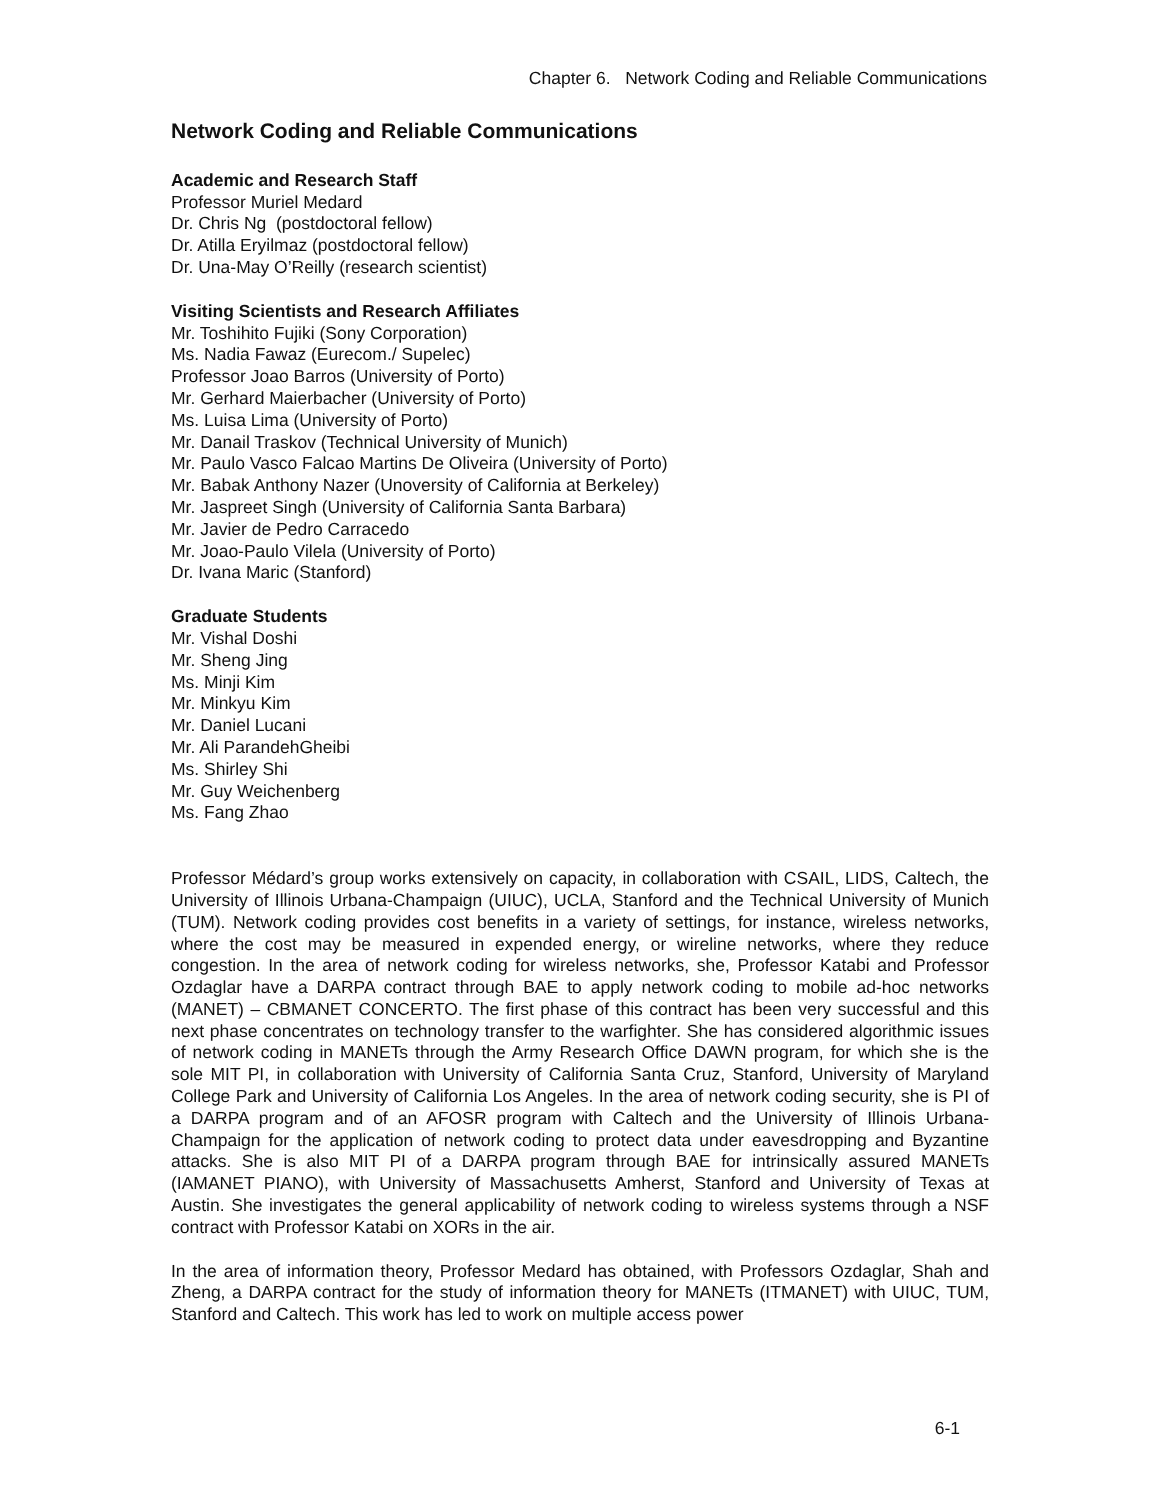Chapter 6. Network Coding and Reliable Communications
Network Coding and Reliable Communications
Academic and Research Staff
Professor Muriel Medard
Dr. Chris Ng (postdoctoral fellow)
Dr. Atilla Eryilmaz (postdoctoral fellow)
Dr. Una-May O’Reilly (research scientist)
Visiting Scientists and Research Affiliates
Mr. Toshihito Fujiki (Sony Corporation)
Ms. Nadia Fawaz (Eurecom./ Supelec)
Professor Joao Barros (University of Porto)
Mr. Gerhard Maierbacher (University of Porto)
Ms. Luisa Lima (University of Porto)
Mr. Danail Traskov (Technical University of Munich)
Mr. Paulo Vasco Falcao Martins De Oliveira (University of Porto)
Mr. Babak Anthony Nazer (Unoversity of California at Berkeley)
Mr. Jaspreet Singh (University of California Santa Barbara)
Mr. Javier de Pedro Carracedo
Mr. Joao-Paulo Vilela (University of Porto)
Dr. Ivana Maric (Stanford)
Graduate Students
Mr. Vishal Doshi
Mr. Sheng Jing
Ms. Minji Kim
Mr. Minkyu Kim
Mr. Daniel Lucani
Mr. Ali ParandehGheibi
Ms. Shirley Shi
Mr. Guy Weichenberg
Ms. Fang Zhao
Professor Médard’s group works extensively on capacity, in collaboration with CSAIL, LIDS, Caltech, the University of Illinois Urbana-Champaign (UIUC), UCLA, Stanford and the Technical University of Munich (TUM). Network coding provides cost benefits in a variety of settings, for instance, wireless networks, where the cost may be measured in expended energy, or wireline networks, where they reduce congestion. In the area of network coding for wireless networks, she, Professor Katabi and Professor Ozdaglar have a DARPA contract through BAE to apply network coding to mobile ad-hoc networks (MANET) – CBMANET CONCERTO. The first phase of this contract has been very successful and this next phase concentrates on technology transfer to the warfighter. She has considered algorithmic issues of network coding in MANETs through the Army Research Office DAWN program, for which she is the sole MIT PI, in collaboration with University of California Santa Cruz, Stanford, University of Maryland College Park and University of California Los Angeles. In the area of network coding security, she is PI of a DARPA program and of an AFOSR program with Caltech and the University of Illinois Urbana-Champaign for the application of network coding to protect data under eavesdropping and Byzantine attacks. She is also MIT PI of a DARPA program through BAE for intrinsically assured MANETs (IAMANET PIANO), with University of Massachusetts Amherst, Stanford and University of Texas at Austin. She investigates the general applicability of network coding to wireless systems through a NSF contract with Professor Katabi on XORs in the air.
In the area of information theory, Professor Medard has obtained, with Professors Ozdaglar, Shah and Zheng, a DARPA contract for the study of information theory for MANETs (ITMANET) with UIUC, TUM, Stanford and Caltech. This work has led to work on multiple access power
6-1